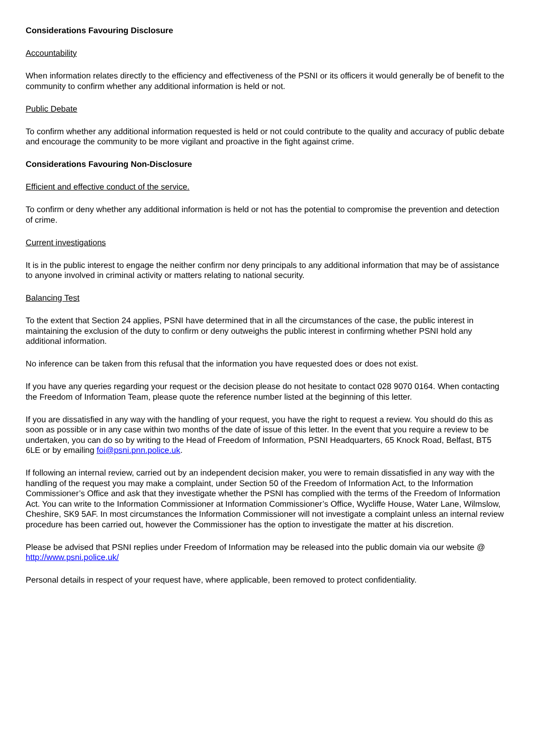Considerations Favouring Disclosure
Accountability
When information relates directly to the efficiency and effectiveness of the PSNI or its officers it would generally be of benefit to the community to confirm whether any additional information is held or not.
Public Debate
To confirm whether any additional information requested is held or not could contribute to the quality and accuracy of public debate and encourage the community to be more vigilant and proactive in the fight against crime.
Considerations Favouring Non-Disclosure
Efficient and effective conduct of the service.
To confirm or deny whether any additional information is held or not has the potential to compromise the prevention and detection of crime.
Current investigations
It is in the public interest to engage the neither confirm nor deny principals to any additional information that may be of assistance to anyone involved in criminal activity or matters relating to national security.
Balancing Test
To the extent that Section 24 applies, PSNI have determined that in all the circumstances of the case, the public interest in maintaining the exclusion of the duty to confirm or deny outweighs the public interest in confirming whether PSNI hold any additional information.
No inference can be taken from this refusal that the information you have requested does or does not exist.
If you have any queries regarding your request or the decision please do not hesitate to contact 028 9070 0164. When contacting the Freedom of Information Team, please quote the reference number listed at the beginning of this letter.
If you are dissatisfied in any way with the handling of your request, you have the right to request a review. You should do this as soon as possible or in any case within two months of the date of issue of this letter. In the event that you require a review to be undertaken, you can do so by writing to the Head of Freedom of Information, PSNI Headquarters, 65 Knock Road, Belfast, BT5 6LE or by emailing foi@psni.pnn.police.uk.
If following an internal review, carried out by an independent decision maker, you were to remain dissatisfied in any way with the handling of the request you may make a complaint, under Section 50 of the Freedom of Information Act, to the Information Commissioner’s Office and ask that they investigate whether the PSNI has complied with the terms of the Freedom of Information Act. You can write to the Information Commissioner at Information Commissioner’s Office, Wycliffe House, Water Lane, Wilmslow, Cheshire, SK9 5AF. In most circumstances the Information Commissioner will not investigate a complaint unless an internal review procedure has been carried out, however the Commissioner has the option to investigate the matter at his discretion.
Please be advised that PSNI replies under Freedom of Information may be released into the public domain via our website @ http://www.psni.police.uk/
Personal details in respect of your request have, where applicable, been removed to protect confidentiality.